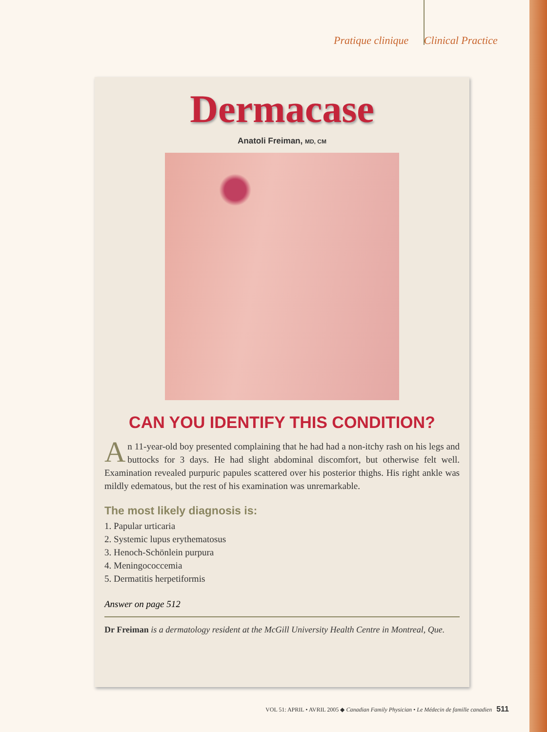Pratique clinique Clinical Practice
Dermacase
Anatoli Freiman, MD, CM
CAN YOU IDENTIFY THIS CONDITION?
An 11-year-old boy presented complaining that he had had a non-itchy rash on his legs and buttocks for 3 days. He had slight abdominal discomfort, but otherwise felt well. Examination revealed purpuric papules scattered over his posterior thighs. His right ankle was mildly edematous, but the rest of his examination was unremarkable.
The most likely diagnosis is:
1. Papular urticaria
2. Systemic lupus erythematosus
3. Henoch-Schönlein purpura
4. Meningococcemia
5. Dermatitis herpetiformis
Answer on page 512
Dr Freiman is a dermatology resident at the McGill University Health Centre in Montreal, Que.
VOL 51: APRIL • AVRIL 2005 ◆ Canadian Family Physician • Le Médecin de famille canadien 511